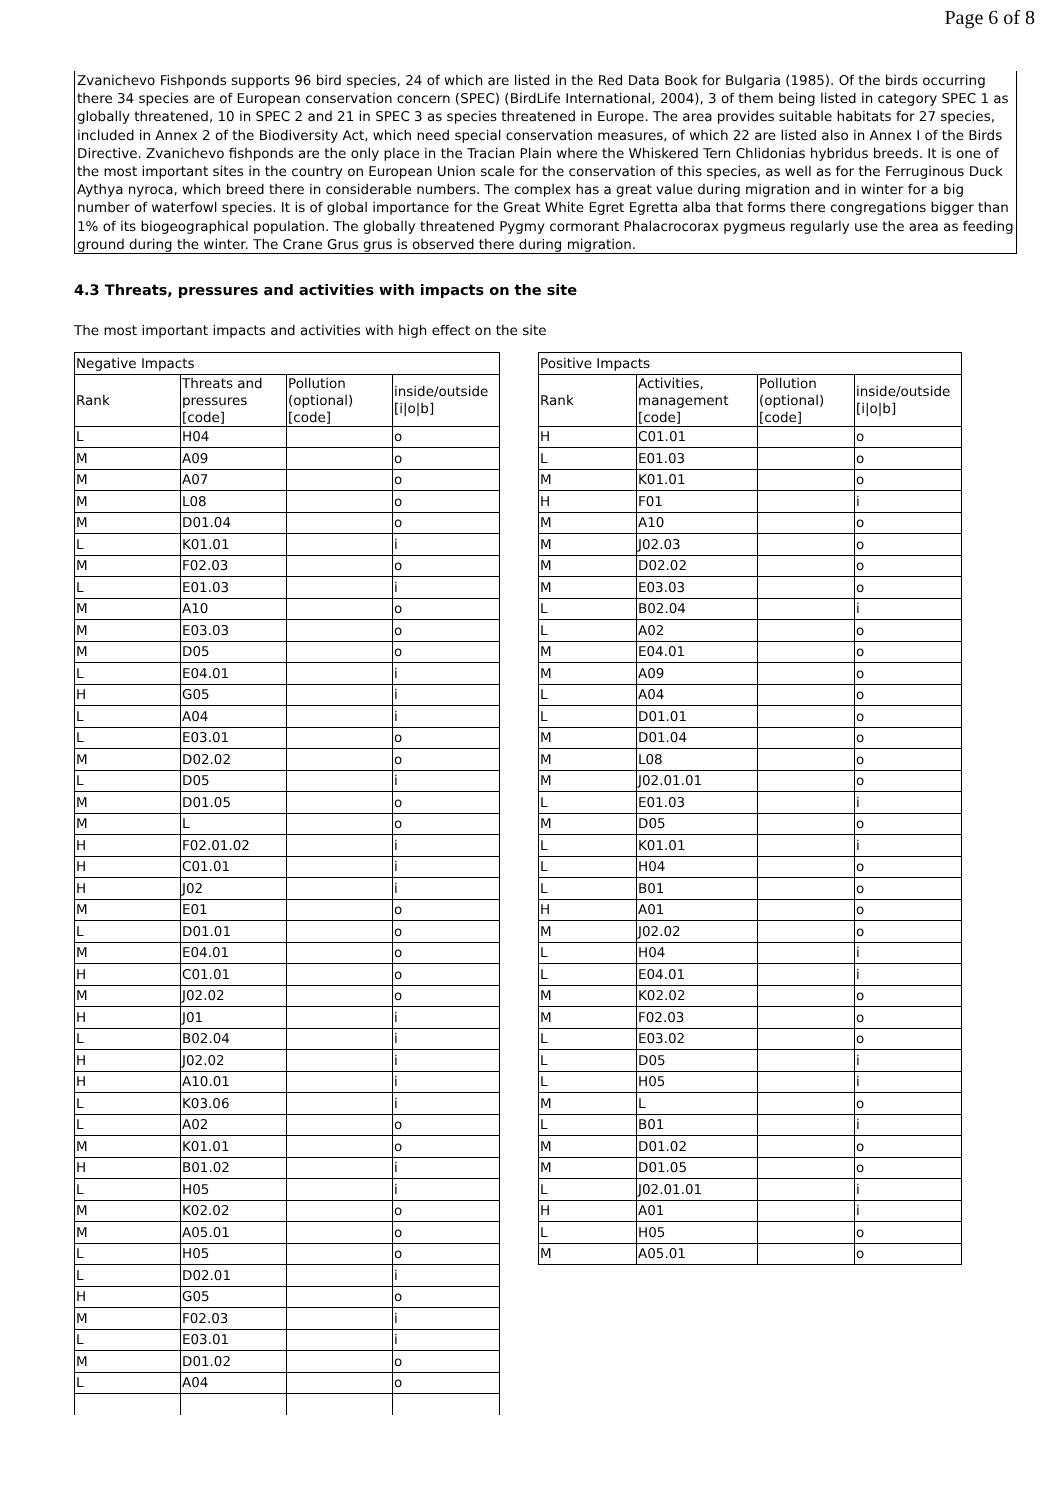Page 6 of 8
Zvanichevo Fishponds supports 96 bird species, 24 of which are listed in the Red Data Book for Bulgaria (1985). Of the birds occurring there 34 species are of European conservation concern (SPEC) (BirdLife International, 2004), 3 of them being listed in category SPEC 1 as globally threatened, 10 in SPEC 2 and 21 in SPEC 3 as species threatened in Europe. The area provides suitable habitats for 27 species, included in Annex 2 of the Biodiversity Act, which need special conservation measures, of which 22 are listed also in Annex I of the Birds Directive. Zvanichevo fishponds are the only place in the Tracian Plain where the Whiskered Tern Chlidonias hybridus breeds. It is one of the most important sites in the country on European Union scale for the conservation of this species, as well as for the Ferruginous Duck Aythya nyroca, which breed there in considerable numbers. The complex has a great value during migration and in winter for a big number of waterfowl species. It is of global importance for the Great White Egret Egretta alba that forms there congregations bigger than 1% of its biogeographical population. The globally threatened Pygmy cormorant Phalacrocorax pygmeus regularly use the area as feeding ground during the winter. The Crane Grus grus is observed there during migration.
4.3 Threats, pressures and activities with impacts on the site
The most important impacts and activities with high effect on the site
| Negative Impacts | | | |
| --- | --- | --- | --- |
| Rank | Threats and pressures [code] | Pollution (optional) [code] | inside/outside [i/o/b] |
| L | H04 | | o |
| M | A09 | | o |
| M | A07 | | o |
| M | L08 | | o |
| M | D01.04 | | o |
| L | K01.01 | | i |
| M | F02.03 | | o |
| L | E01.03 | | i |
| M | A10 | | o |
| M | E03.03 | | o |
| M | D05 | | o |
| L | E04.01 | | i |
| H | G05 | | i |
| L | A04 | | i |
| L | E03.01 | | o |
| M | D02.02 | | o |
| L | D05 | | i |
| M | D01.05 | | o |
| M | L | | o |
| H | F02.01.02 | | i |
| H | C01.01 | | i |
| H | J02 | | i |
| M | E01 | | o |
| L | D01.01 | | o |
| M | E04.01 | | o |
| H | C01.01 | | o |
| M | J02.02 | | o |
| H | J01 | | i |
| L | B02.04 | | i |
| H | J02.02 | | i |
| H | A10.01 | | i |
| L | K03.06 | | i |
| L | A02 | | o |
| M | K01.01 | | o |
| H | B01.02 | | i |
| L | H05 | | i |
| M | K02.02 | | o |
| M | A05.01 | | o |
| L | H05 | | o |
| L | D02.01 | | i |
| H | G05 | | o |
| M | F02.03 | | i |
| L | E03.01 | | i |
| M | D01.02 | | o |
| L | A04 | | o |
| Positive Impacts | | | |
| --- | --- | --- | --- |
| Rank | Activities, management [code] | Pollution (optional) [code] | inside/outside [i/o/b] |
| H | C01.01 | | o |
| L | E01.03 | | o |
| M | K01.01 | | o |
| H | F01 | | i |
| M | A10 | | o |
| M | J02.03 | | o |
| M | D02.02 | | o |
| M | E03.03 | | o |
| L | B02.04 | | i |
| L | A02 | | o |
| M | E04.01 | | o |
| M | A09 | | o |
| L | A04 | | o |
| L | D01.01 | | o |
| M | D01.04 | | o |
| M | L08 | | o |
| M | J02.01.01 | | o |
| L | E01.03 | | i |
| M | D05 | | o |
| L | K01.01 | | i |
| L | H04 | | o |
| L | B01 | | o |
| H | A01 | | o |
| M | J02.02 | | o |
| L | H04 | | i |
| L | E04.01 | | i |
| M | K02.02 | | o |
| M | F02.03 | | o |
| L | E03.02 | | o |
| L | D05 | | i |
| L | H05 | | i |
| M | L | | o |
| L | B01 | | i |
| M | D01.02 | | o |
| M | D01.05 | | o |
| L | J02.01.01 | | i |
| H | A01 | | i |
| L | H05 | | o |
| M | A05.01 | | o |